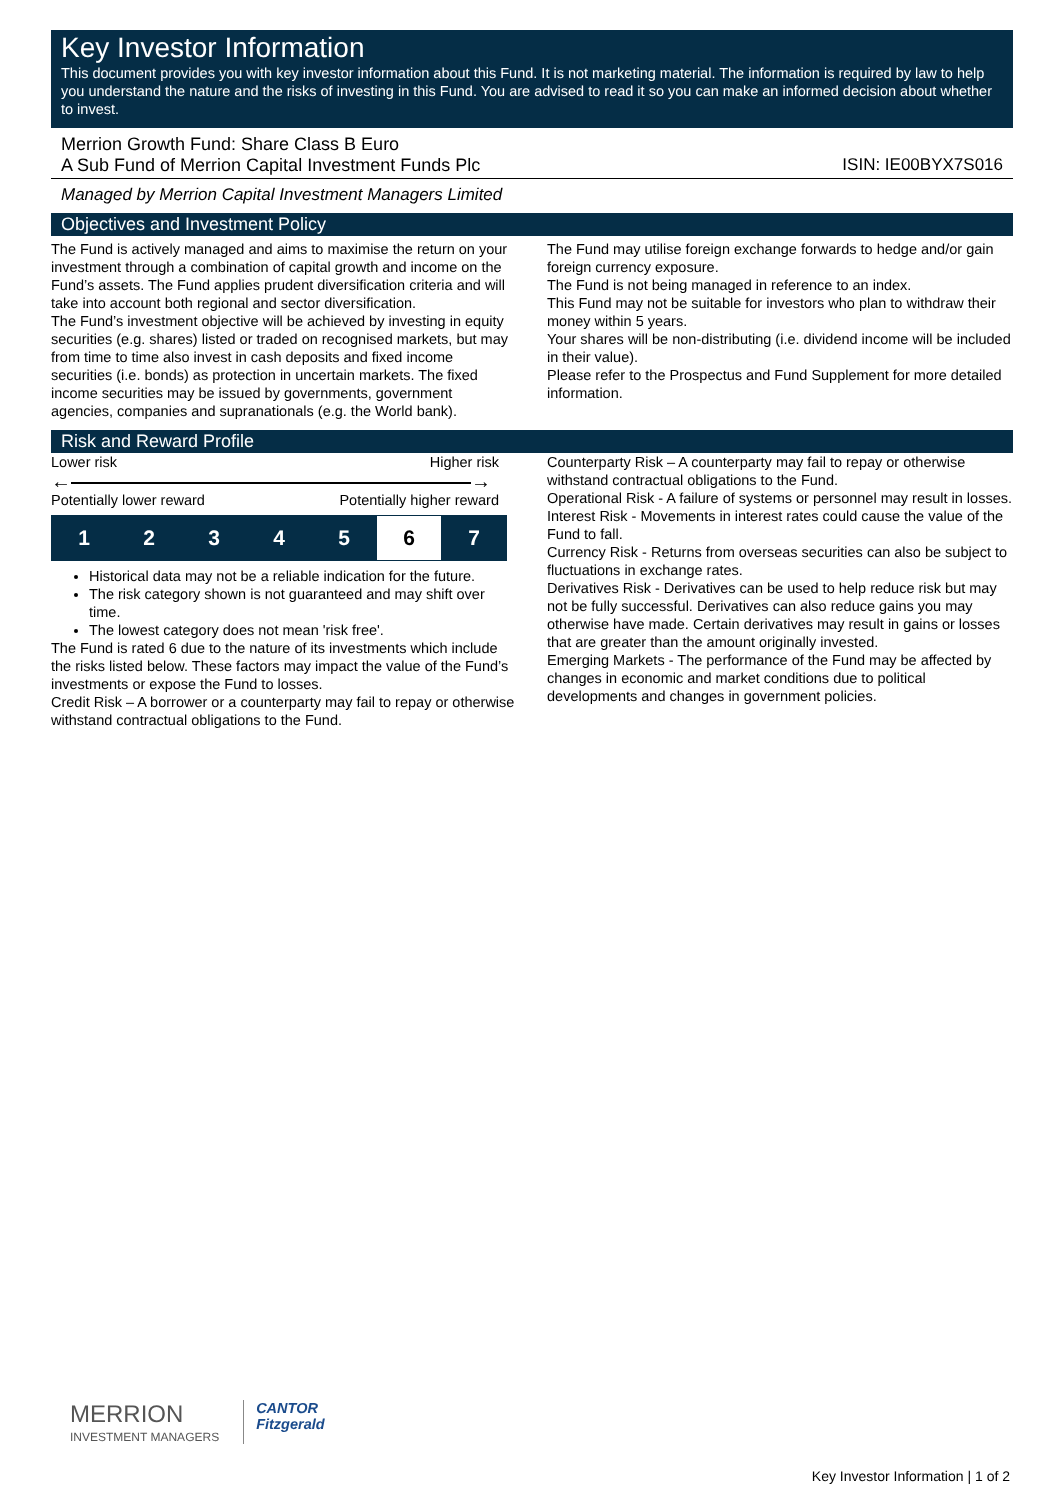Key Investor Information
This document provides you with key investor information about this Fund. It is not marketing material. The information is required by law to help you understand the nature and the risks of investing in this Fund. You are advised to read it so you can make an informed decision about whether to invest.
Merrion Growth Fund: Share Class B Euro
A Sub Fund of Merrion Capital Investment Funds Plc ISIN: IE00BYX7S016
Managed by Merrion Capital Investment Managers Limited
Objectives and Investment Policy
The Fund is actively managed and aims to maximise the return on your investment through a combination of capital growth and income on the Fund’s assets. The Fund applies prudent diversification criteria and will take into account both regional and sector diversification.
The Fund’s investment objective will be achieved by investing in equity securities (e.g. shares) listed or traded on recognised markets, but may from time to time also invest in cash deposits and fixed income securities (i.e. bonds) as protection in uncertain markets. The fixed income securities may be issued by governments, government agencies, companies and supranationals (e.g. the World bank).
The Fund may utilise foreign exchange forwards to hedge and/or gain foreign currency exposure.
The Fund is not being managed in reference to an index.
This Fund may not be suitable for investors who plan to withdraw their money within 5 years.
Your shares will be non-distributing (i.e. dividend income will be included in their value).
Please refer to the Prospectus and Fund Supplement for more detailed information.
Risk and Reward Profile
Lower risk Higher risk
← →
Potentially lower reward Potentially higher reward
| 1 | 2 | 3 | 4 | 5 | 6 | 7 |
Historical data may not be a reliable indication for the future.
The risk category shown is not guaranteed and may shift over time.
The lowest category does not mean 'risk free'.
The Fund is rated 6 due to the nature of its investments which include the risks listed below. These factors may impact the value of the Fund’s investments or expose the Fund to losses.
Credit Risk – A borrower or a counterparty may fail to repay or otherwise withstand contractual obligations to the Fund.
Counterparty Risk – A counterparty may fail to repay or otherwise withstand contractual obligations to the Fund.
Operational Risk - A failure of systems or personnel may result in losses.
Interest Risk - Movements in interest rates could cause the value of the Fund to fall.
Currency Risk - Returns from overseas securities can also be subject to fluctuations in exchange rates.
Derivatives Risk - Derivatives can be used to help reduce risk but may not be fully successful. Derivatives can also reduce gains you may otherwise have made. Certain derivatives may result in gains or losses that are greater than the amount originally invested.
Emerging Markets - The performance of the Fund may be affected by changes in economic and market conditions due to political developments and changes in government policies.
MERRION
INVESTMENT MANAGERS
CANTOR
Fitzgerald
Key Investor Information | 1 of 2